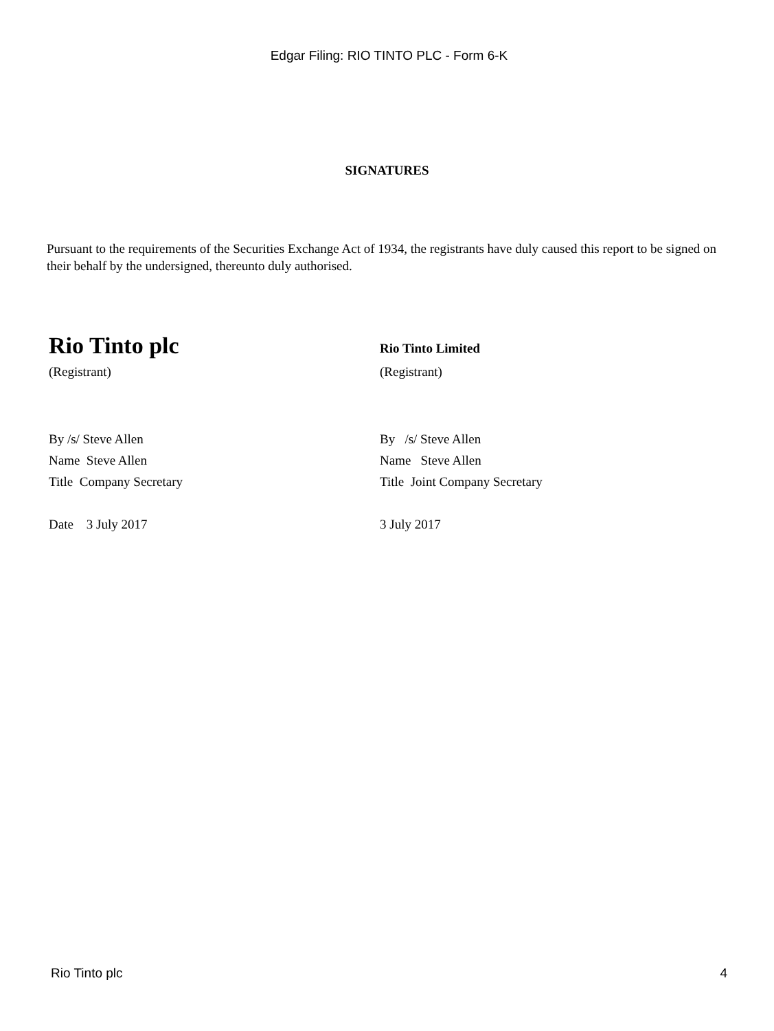Edgar Filing: RIO TINTO PLC - Form 6-K
SIGNATURES
Pursuant to the requirements of the Securities Exchange Act of 1934, the registrants have duly caused this report to be signed on their behalf by the undersigned, thereunto duly authorised.
Rio Tinto plc
(Registrant)
By /s/ Steve Allen
Name Steve Allen
Title Company Secretary
Date 3 July 2017
Rio Tinto Limited
(Registrant)
By /s/ Steve Allen
Name Steve Allen
Title Joint Company Secretary
3 July 2017
Rio Tinto plc 4